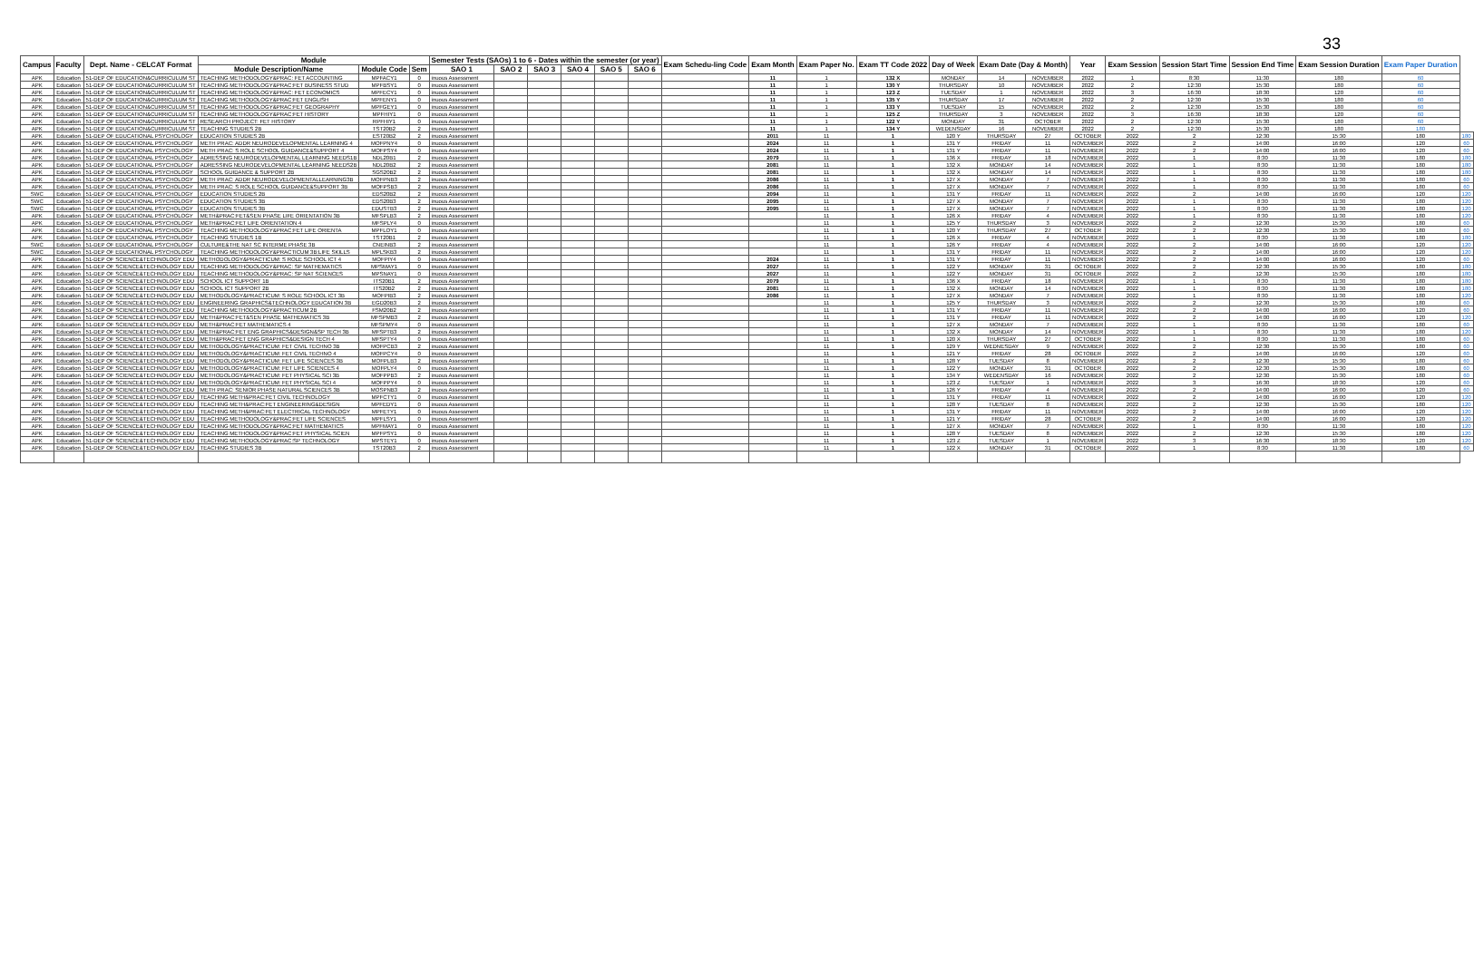33
| Campus | Faculty | Dept. Name - CELCAT Format | Module | | | Semester Tests (SAOs) 1 to 6 - Dates within the semester (or year) | | | | | | Exam Schedu-ling Code | Exam Month | Exam Paper No. | Exam TT Code 2022 | Day of Week | Exam Date (Day & Month) | | Year | Exam Session | Session Start Time | Session End Time | Exam Session Duration | Exam Paper Duration | |
| --- | --- | --- | --- | --- | --- | --- | --- | --- | --- | --- | --- | --- | --- | --- | --- | --- | --- | --- | --- | --- | --- | --- | --- | --- | --- |
| | | | Module Description/Name | Module Code | Sem | SAO 1 | SAO 2 | SAO 3 | SAO 4 | SAO 5 | SAO 6 | | | | | | | | | | | | | | |
| APK | Education | 51-DEP OF EDUCATION&CURRICULUM ST | TEACHING METHODOLOGY&PRAC: FET ACCOUNTING | MPFACY1 | 0 | inuous Assessment | | | | | | | 11 | 1 | 132 X | MONDAY | 14 | NOVEMBER | 2022 | 1 | 8:30 | 11:30 | 180 | 60 | |
| APK | Education | 51-DEP OF EDUCATION&CURRICULUM ST | TEACHING METHODOLOGY&PRAC:FET BUSINESS STUD | MPFBSY1 | 0 | inuous Assessment | | | | | | | 11 | 1 | 130 Y | THURSDAY | 10 | NOVEMBER | 2022 | 2 | 12:30 | 15:30 | 180 | 60 | |
| APK | Education | 51-DEP OF EDUCATION&CURRICULUM ST | TEACHING METHODOLOGY&PRAC: FET ECONOMICS | MPFECY1 | 0 | inuous Assessment | | | | | | | 11 | 1 | 123 Z | TUESDAY | 1 | NOVEMBER | 2022 | 3 | 16:30 | 18:30 | 120 | 60 | |
| APK | Education | 51-DEP OF EDUCATION&CURRICULUM ST | TEACHING METHODOLOGY&PRAC:FET ENGLISH | MPFENY1 | 0 | inuous Assessment | | | | | | | 11 | 1 | 135 Y | THURSDAY | 17 | NOVEMBER | 2022 | 2 | 12:30 | 15:30 | 180 | 60 | |
| APK | Education | 51-DEP OF EDUCATION&CURRICULUM ST | TEACHING METHODOLOGY&PRAC:FET GEOGRAPHY | MPFGEY1 | 0 | inuous Assessment | | | | | | | 11 | 1 | 133 Y | TUESDAY | 15 | NOVEMBER | 2022 | 2 | 12:30 | 15:30 | 180 | 60 | |
| APK | Education | 51-DEP OF EDUCATION&CURRICULUM ST | TEACHING METHODOLOGY&PRAC:FET HISTORY | MPFHIY1 | 0 | inuous Assessment | | | | | | | 11 | 1 | 125 Z | THURSDAY | 3 | NOVEMBER | 2022 | 3 | 16:30 | 18:30 | 120 | 60 | |
| APK | Education | 51-DEP OF EDUCATION&CURRICULUM ST | RESEARCH PROJECT: FET HISTORY | RPFHIY1 | 0 | inuous Assessment | | | | | | | 11 | 1 | 122 Y | MONDAY | 31 | OCTOBER | 2022 | 2 | 12:30 | 15:30 | 180 | 60 | |
| APK | Education | 51-DEP OF EDUCATION&CURRICULUM ST | TEACHING STUDIES 2B | TST20B2 | 2 | inuous Assessment | | | | | | | 11 | 1 | 134 Y | WEDENSDAY | 16 | NOVEMBER | 2022 | 2 | 12:30 | 15:30 | 180 | 180 | |
| APK | Education | 51-DEP OF EDUCATIONAL PSYCHOLOGY | EDUCATION STUDIES 2B | EST20B2 | 2 | inuous Assessment | | | | | | | 2011 | 11 | 1 | 120 Y | THURSDAY | 27 | OCTOBER | 2022 | 2 | 12:30 | 15:30 | 180 | 180 |
| APK | Education | 51-DEP OF EDUCATIONAL PSYCHOLOGY | METH PRAC: ADDR NEURODEVELOPMENTAL LEARNING 4 | MOFPNY4 | 0 | inuous Assessment | | | | | | | 2024 | 11 | 1 | 131 Y | FRIDAY | 11 | NOVEMBER | 2022 | 2 | 14:00 | 16:00 | 120 | 60 |
| APK | Education | 51-DEP OF EDUCATIONAL PSYCHOLOGY | METH PRAC: S ROLE SCHOOL GUIDANCE&SUPPORT 4 | MOFPSY4 | 0 | inuous Assessment | | | | | | | 2024 | 11 | 1 | 131 Y | FRIDAY | 11 | NOVEMBER | 2022 | 2 | 14:00 | 16:00 | 120 | 60 |
| APK | Education | 51-DEP OF EDUCATIONAL PSYCHOLOGY | ADRESSING NEURODEVELOPMENTAL LEARNING NEEDS1B | NDL20B1 | 2 | inuous Assessment | | | | | | | 2079 | 11 | 1 | 136 X | FRIDAY | 18 | NOVEMBER | 2022 | 1 | 8:30 | 11:30 | 180 | 180 |
| APK | Education | 51-DEP OF EDUCATIONAL PSYCHOLOGY | ADRESSING NEURODEVELOPMENTAL LEARNING NEEDS2B | NDL20B2 | 2 | inuous Assessment | | | | | | | 2081 | 11 | 1 | 132 X | MONDAY | 14 | NOVEMBER | 2022 | 1 | 8:30 | 11:30 | 180 | 180 |
| APK | Education | 51-DEP OF EDUCATIONAL PSYCHOLOGY | SCHOOL GUIDANCE & SUPPORT 2B | SGS20B2 | 2 | inuous Assessment | | | | | | | 2081 | 11 | 1 | 132 X | MONDAY | 14 | NOVEMBER | 2022 | 1 | 8:30 | 11:30 | 180 | 180 |
| APK | Education | 51-DEP OF EDUCATIONAL PSYCHOLOGY | METH PRAC: ADDR NEURODEVELOPMENTALLEARNING3B | MOFPNB3 | 2 | inuous Assessment | | | | | | | 2086 | 11 | 1 | 127 X | MONDAY | 7 | NOVEMBER | 2022 | 1 | 8:30 | 11:30 | 180 | 60 |
| APK | Education | 51-DEP OF EDUCATIONAL PSYCHOLOGY | METH PRAC: S ROLE SCHOOL GUIDANCE&SUPPORT 3B | MOFPSB3 | 2 | inuous Assessment | | | | | | | 2086 | 11 | 1 | 127 X | MONDAY | 7 | NOVEMBER | 2022 | 1 | 8:30 | 11:30 | 180 | 60 |
| SWC | Education | 51-DEP OF EDUCATIONAL PSYCHOLOGY | EDUCATION STUDIES 2B | EDS20B2 | 2 | inuous Assessment | | | | | | | 2094 | 11 | 1 | 131 Y | FRIDAY | 11 | NOVEMBER | 2022 | 2 | 14:00 | 16:00 | 120 | 120 |
| SWC | Education | 51-DEP OF EDUCATIONAL PSYCHOLOGY | EDUCATION STUDIES 3B | EDS20B3 | 2 | inuous Assessment | | | | | | | 2095 | 11 | 1 | 127 X | MONDAY | 7 | NOVEMBER | 2022 | 1 | 8:30 | 11:30 | 180 | 120 |
| SWC | Education | 51-DEP OF EDUCATIONAL PSYCHOLOGY | EDUCATION STUDIES 3B | EDUSTB3 | 2 | inuous Assessment | | | | | | | 2095 | 11 | 1 | 127 X | MONDAY | 7 | NOVEMBER | 2022 | 1 | 8:30 | 11:30 | 180 | 120 |
| APK | Education | 51-DEP OF EDUCATIONAL PSYCHOLOGY | METH&PRAC:FET&SEN PHASE LIFE ORIENTATION 3B | MFSPLB3 | 2 | inuous Assessment | | | | | | | | 11 | 1 | 126 X | FRIDAY | 4 | NOVEMBER | 2022 | 1 | 8:30 | 11:30 | 180 | 120 |
| APK | Education | 51-DEP OF EDUCATIONAL PSYCHOLOGY | METH&PRAC:FET LIFE ORIENTATION 4 | MFSPLY4 | 0 | inuous Assessment | | | | | | | | 11 | 1 | 125 Y | THURSDAY | 3 | NOVEMBER | 2022 | 2 | 12:30 | 15:30 | 180 | 60 |
| APK | Education | 51-DEP OF EDUCATIONAL PSYCHOLOGY | TEACHING METHODOLOGY&PRAC:FET LIFE ORIENTA | MPFLOY1 | 0 | inuous Assessment | | | | | | | | 11 | 1 | 120 Y | THURSDAY | 27 | OCTOBER | 2022 | 2 | 12:30 | 15:30 | 180 | 60 |
| APK | Education | 51-DEP OF EDUCATIONAL PSYCHOLOGY | TEACHING STUDIES 1B | TST20B1 | 2 | inuous Assessment | | | | | | | | 11 | 1 | 126 X | FRIDAY | 4 | NOVEMBER | 2022 | 1 | 8:30 | 11:30 | 180 | 180 |
| SWC | Education | 51-DEP OF EDUCATIONAL PSYCHOLOGY | CULTURE&THE NAT SC INTERME PHASE 3B | CNEINB3 | 2 | inuous Assessment | | | | | | | | 11 | 1 | 126 Y | FRIDAY | 4 | NOVEMBER | 2022 | 2 | 14:00 | 16:00 | 120 | 120 |
| SWC | Education | 51-DEP OF EDUCATIONAL PSYCHOLOGY | TEACHING METHODOLOGY&PRACTICUM 3B:LIFE SKILLS | MPLSKB3 | 2 | inuous Assessment | | | | | | | | 11 | 1 | 131 Y | FRIDAY | 11 | NOVEMBER | 2022 | 2 | 14:00 | 16:00 | 120 | 120 |
| APK | Education | 51-DEP OF SCIENCE&TECHNOLOGY EDU | METHODOLOGY&PRACTICUM: S ROLE SCHOOL ICT 4 | MOFPIY4 | 0 | inuous Assessment | | | | | | | 2024 | 11 | 1 | 131 Y | FRIDAY | 11 | NOVEMBER | 2022 | 2 | 14:00 | 16:00 | 120 | 60 |
| APK | Education | 51-DEP OF SCIENCE&TECHNOLOGY EDU | TEACHING METHODOLOGY&PRAC: SP MATHEMATICS | MPSMAY1 | 0 | inuous Assessment | | | | | | | 2027 | 11 | 1 | 122 Y | MONDAY | 31 | OCTOBER | 2022 | 2 | 12:30 | 15:30 | 180 | 180 |
| APK | Education | 51-DEP OF SCIENCE&TECHNOLOGY EDU | TEACHING METHODOLOGY&PRAC: SP NAT SCIENCES | MPSNAY1 | 0 | inuous Assessment | | | | | | | 2027 | 11 | 1 | 122 Y | MONDAY | 31 | OCTOBER | 2022 | 2 | 12:30 | 15:30 | 180 | 180 |
| APK | Education | 51-DEP OF SCIENCE&TECHNOLOGY EDU | SCHOOL ICT SUPPORT 1B | ITS20B1 | 2 | inuous Assessment | | | | | | | 2079 | 11 | 1 | 136 X | FRIDAY | 18 | NOVEMBER | 2022 | 1 | 8:30 | 11:30 | 180 | 180 |
| APK | Education | 51-DEP OF SCIENCE&TECHNOLOGY EDU | SCHOOL ICT SUPPORT 2B | ITS20B2 | 2 | inuous Assessment | | | | | | | 2081 | 11 | 1 | 132 X | MONDAY | 14 | NOVEMBER | 2022 | 1 | 8:30 | 11:30 | 180 | 180 |
| APK | Education | 51-DEP OF SCIENCE&TECHNOLOGY EDU | METHODOLOGY&PRACTICUM: S ROLE SCHOOL ICT 3B | MOFPIB3 | 2 | inuous Assessment | | | | | | | 2086 | 11 | 1 | 127 X | MONDAY | 7 | NOVEMBER | 2022 | 1 | 8:30 | 11:30 | 180 | 120 |
| APK | Education | 51-DEP OF SCIENCE&TECHNOLOGY EDU | ENGINEERING GRAPHICS&TECHNOLOGY EDUCATION 3B | EGD20B3 | 2 | inuous Assessment | | | | | | | | 11 | 1 | 125 Y | THURSDAY | 3 | NOVEMBER | 2022 | 2 | 12:30 | 15:30 | 180 | 60 |
| APK | Education | 51-DEP OF SCIENCE&TECHNOLOGY EDU | TEACHING METHODOLOGY&PRACTICUM 2B | FSM20B2 | 2 | inuous Assessment | | | | | | | | 11 | 1 | 131 Y | FRIDAY | 11 | NOVEMBER | 2022 | 2 | 14:00 | 16:00 | 120 | 60 |
| APK | Education | 51-DEP OF SCIENCE&TECHNOLOGY EDU | METH&PRAC:FET&SEN PHASE MATHEMATICS 3B | MFSPMB3 | 2 | inuous Assessment | | | | | | | | 11 | 1 | 131 Y | FRIDAY | 11 | NOVEMBER | 2022 | 2 | 14:00 | 16:00 | 120 | 120 |
| APK | Education | 51-DEP OF SCIENCE&TECHNOLOGY EDU | METH&PRAC:FET MATHEMATICS 4 | MFSPMY4 | 0 | inuous Assessment | | | | | | | | 11 | 1 | 127 X | MONDAY | 7 | NOVEMBER | 2022 | 1 | 8:30 | 11:30 | 180 | 60 |
| APK | Education | 51-DEP OF SCIENCE&TECHNOLOGY EDU | METH&PRAC:FET ENG GRAPHICS&DESIGN&SP TECH 3B | MFSPTB3 | 2 | inuous Assessment | | | | | | | | 11 | 1 | 132 X | MONDAY | 14 | NOVEMBER | 2022 | 1 | 8:30 | 11:30 | 180 | 120 |
| APK | Education | 51-DEP OF SCIENCE&TECHNOLOGY EDU | METH&PRAC:FET ENG GRAPHICS&DESIGN TECH 4 | MFSPTY4 | 0 | inuous Assessment | | | | | | | | 11 | 1 | 120 X | THURSDAY | 27 | OCTOBER | 2022 | 1 | 8:30 | 11:30 | 180 | 60 |
| APK | Education | 51-DEP OF SCIENCE&TECHNOLOGY EDU | METHODOLOGY&PRACTICUM: FET CIVIL TECHNO 3B | MOFPCB3 | 2 | inuous Assessment | | | | | | | | 11 | 1 | 129 Y | WEDNESDAY | 9 | NOVEMBER | 2022 | 2 | 12:30 | 15:30 | 180 | 60 |
| APK | Education | 51-DEP OF SCIENCE&TECHNOLOGY EDU | METHODOLOGY&PRACTICUM: FET CIVIL TECHNO 4 | MOFPCY4 | 0 | inuous Assessment | | | | | | | | 11 | 1 | 121 Y | FRIDAY | 28 | OCTOBER | 2022 | 2 | 14:00 | 16:00 | 120 | 60 |
| APK | Education | 51-DEP OF SCIENCE&TECHNOLOGY EDU | METHODOLOGY&PRACTICUM: FET LIFE SCIENCES 3B | MOFPLB3 | 2 | inuous Assessment | | | | | | | | 11 | 1 | 128 Y | TUESDAY | 8 | NOVEMBER | 2022 | 2 | 12:30 | 15:30 | 180 | 60 |
| APK | Education | 51-DEP OF SCIENCE&TECHNOLOGY EDU | METHODOLOGY&PRACTICUM: FET LIFE SCIENCES 4 | MOFPLY4 | 0 | inuous Assessment | | | | | | | | 11 | 1 | 122 Y | MONDAY | 31 | OCTOBER | 2022 | 2 | 12:30 | 15:30 | 180 | 60 |
| APK | Education | 51-DEP OF SCIENCE&TECHNOLOGY EDU | METHODOLOGY&PRACTICUM: FET PHYSICAL SCI 3B | MOFPPB3 | 2 | inuous Assessment | | | | | | | | 11 | 1 | 134 Y | WEDENSDAY | 16 | NOVEMBER | 2022 | 2 | 12:30 | 15:30 | 180 | 60 |
| APK | Education | 51-DEP OF SCIENCE&TECHNOLOGY EDU | METHODOLOGY&PRACTICUM: FET PHYSICAL SCI 4 | MOFPPY4 | 0 | inuous Assessment | | | | | | | | 11 | 1 | 123 Z | TUESDAY | 1 | NOVEMBER | 2022 | 3 | 16:30 | 18:30 | 120 | 60 |
| APK | Education | 51-DEP OF SCIENCE&TECHNOLOGY EDU | METH PRAC: SENIOR PHASE NATURAL SCIENCES 3B | MOSPNB3 | 2 | inuous Assessment | | | | | | | | 11 | 1 | 126 Y | FRIDAY | 4 | NOVEMBER | 2022 | 2 | 14:00 | 16:00 | 120 | 60 |
| APK | Education | 51-DEP OF SCIENCE&TECHNOLOGY EDU | TEACHING METH&PRAC:FET CIVIL TECHNOLOGY | MPFCTY1 | 0 | inuous Assessment | | | | | | | | 11 | 1 | 131 Y | FRIDAY | 11 | NOVEMBER | 2022 | 2 | 14:00 | 16:00 | 120 | 120 |
| APK | Education | 51-DEP OF SCIENCE&TECHNOLOGY EDU | TEACHING METH&PRAC:FET ENGINEERING&DESIGN | MPFEDY1 | 0 | inuous Assessment | | | | | | | | 11 | 1 | 128 Y | TUESDAY | 8 | NOVEMBER | 2022 | 2 | 12:30 | 15:30 | 180 | 120 |
| APK | Education | 51-DEP OF SCIENCE&TECHNOLOGY EDU | TEACHING METH&PRAC:FET ELECTRICAL TECHNOLOGY | MPFETY1 | 0 | inuous Assessment | | | | | | | | 11 | 1 | 131 Y | FRIDAY | 11 | NOVEMBER | 2022 | 2 | 14:00 | 16:00 | 120 | 120 |
| APK | Education | 51-DEP OF SCIENCE&TECHNOLOGY EDU | TEACHING METHODOLOGY&PRAC:FET LIFE SCIENCES | MPFLSY1 | 0 | inuous Assessment | | | | | | | | 11 | 1 | 121 Y | FRIDAY | 28 | OCTOBER | 2022 | 2 | 14:00 | 16:00 | 120 | 120 |
| APK | Education | 51-DEP OF SCIENCE&TECHNOLOGY EDU | TEACHING METHODOLOGY&PRAC:FET MATHEMATICS | MPFMAY1 | 0 | inuous Assessment | | | | | | | | 11 | 1 | 127 X | MONDAY | 7 | NOVEMBER | 2022 | 1 | 8:30 | 11:30 | 180 | 120 |
| APK | Education | 51-DEP OF SCIENCE&TECHNOLOGY EDU | TEACHING METHODOLOGY&PRAC:FET PHYSICAL SCIEN | MPFPSY1 | 0 | inuous Assessment | | | | | | | | 11 | 1 | 128 Y | TUESDAY | 8 | NOVEMBER | 2022 | 2 | 12:30 | 15:30 | 180 | 120 |
| APK | Education | 51-DEP OF SCIENCE&TECHNOLOGY EDU | TEACHING METHODOLOGY&PRAC:SP TECHNOLOGY | MPSTEY1 | 0 | inuous Assessment | | | | | | | | 11 | 1 | 123 Z | TUESDAY | 1 | NOVEMBER | 2022 | 3 | 16:30 | 18:30 | 120 | 120 |
| APK | Education | 51-DEP OF SCIENCE&TECHNOLOGY EDU | TEACHING STUDIES 3B | TST20B3 | 2 | inuous Assessment | | | | | | | | 11 | 1 | 122 X | MONDAY | 31 | OCTOBER | 2022 | 1 | 8:30 | 11:30 | 180 | 60 |